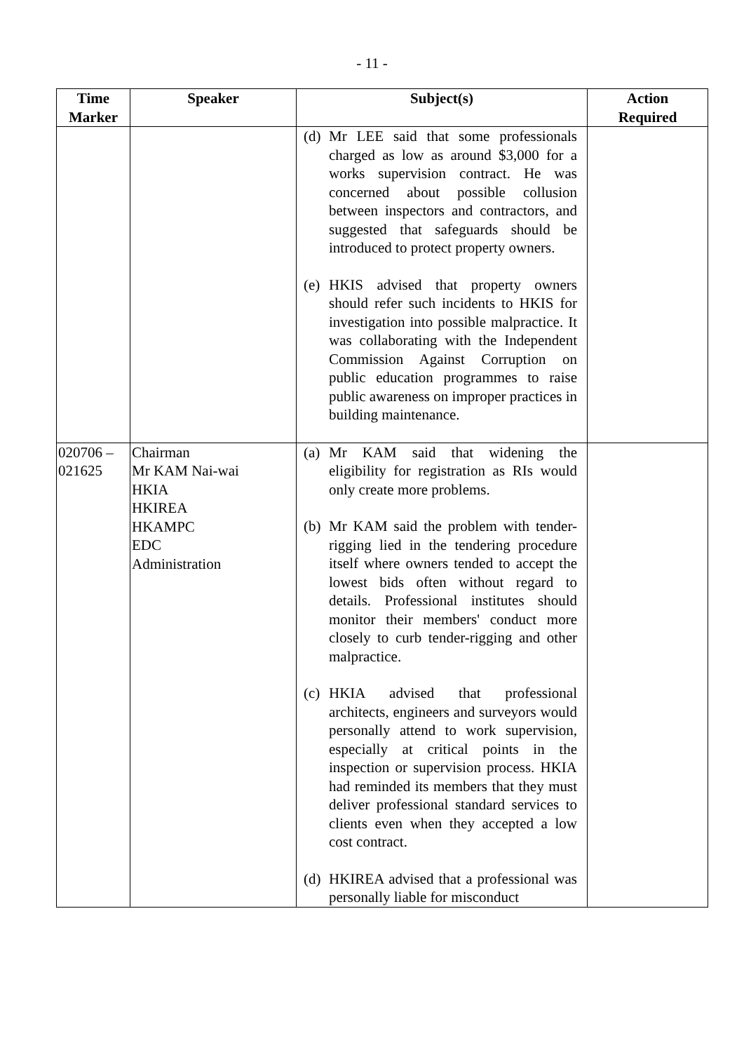- 11 -
| Time Marker | Speaker | Subject(s) | Action Required |
| --- | --- | --- | --- |
| | | (d) Mr LEE said that some professionals charged as low as around $3,000 for a works supervision contract. He was concerned about possible collusion between inspectors and contractors, and suggested that safeguards should be introduced to protect property owners. (e) HKIS advised that property owners should refer such incidents to HKIS for investigation into possible malpractice. It was collaborating with the Independent Commission Against Corruption on public education programmes to raise public awareness on improper practices in building maintenance. | |
| 020706 – 021625 | Chairman Mr KAM Nai-wai HKIA HKIREA HKAMPC EDC Administration | (a) Mr KAM said that widening the eligibility for registration as RIs would only create more problems. (b) Mr KAM said the problem with tender-rigging lied in the tendering procedure itself where owners tended to accept the lowest bids often without regard to details. Professional institutes should monitor their members' conduct more closely to curb tender-rigging and other malpractice. (c) HKIA advised that professional architects, engineers and surveyors would personally attend to work supervision, especially at critical points in the inspection or supervision process. HKIA had reminded its members that they must deliver professional standard services to clients even when they accepted a low cost contract. (d) HKIREA advised that a professional was personally liable for misconduct | |